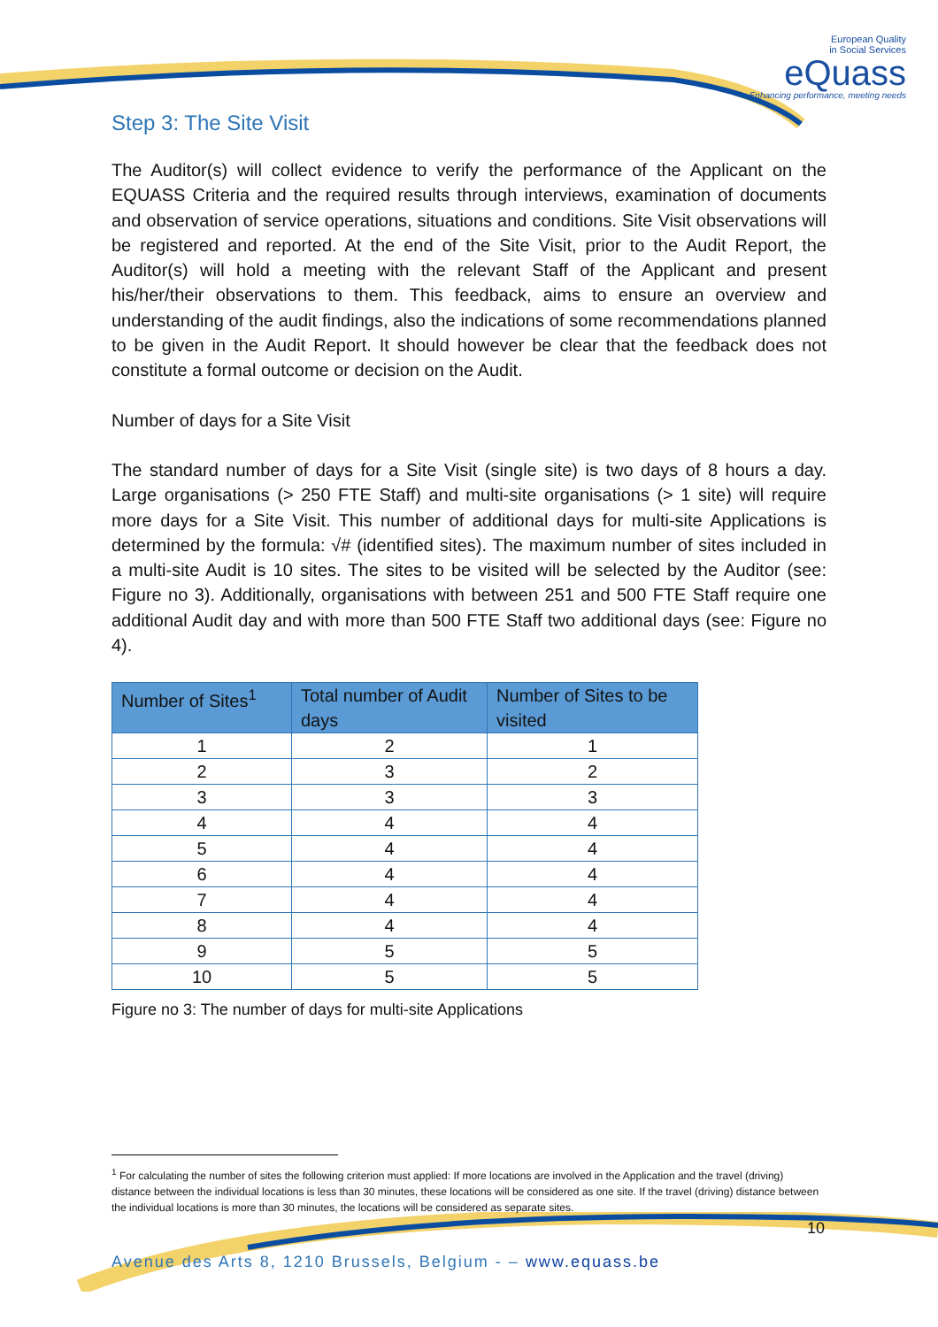European Quality
in Social Services
eQuass
Enhancing performance, meeting needs
Step 3: The Site Visit
The Auditor(s) will collect evidence to verify the performance of the Applicant on the EQUASS Criteria and the required results through interviews, examination of documents and observation of service operations, situations and conditions. Site Visit observations will be registered and reported. At the end of the Site Visit, prior to the Audit Report, the Auditor(s) will hold a meeting with the relevant Staff of the Applicant and present his/her/their observations to them. This feedback, aims to ensure an overview and understanding of the audit findings, also the indications of some recommendations planned to be given in the Audit Report. It should however be clear that the feedback does not constitute a formal outcome or decision on the Audit.
Number of days for a Site Visit
The standard number of days for a Site Visit (single site) is two days of 8 hours a day. Large organisations (> 250 FTE Staff) and multi-site organisations (> 1 site) will require more days for a Site Visit. This number of additional days for multi-site Applications is determined by the formula: √# (identified sites). The maximum number of sites included in a multi-site Audit is 10 sites. The sites to be visited will be selected by the Auditor (see: Figure no 3). Additionally, organisations with between 251 and 500 FTE Staff require one additional Audit day and with more than 500 FTE Staff two additional days (see: Figure no 4).
| Number of Sites<sup>1</sup> | Total number of Audit days | Number of Sites to be visited |
| --- | --- | --- |
| 1 | 2 | 1 |
| 2 | 3 | 2 |
| 3 | 3 | 3 |
| 4 | 4 | 4 |
| 5 | 4 | 4 |
| 6 | 4 | 4 |
| 7 | 4 | 4 |
| 8 | 4 | 4 |
| 9 | 5 | 5 |
| 10 | 5 | 5 |
Figure no 3: The number of days for multi-site Applications
<sup>1</sup> For calculating the number of sites the following criterion must applied: If more locations are involved in the Application and the travel (driving) distance between the individual locations is less than 30 minutes, these locations will be considered as one site. If the travel (driving) distance between the individual locations is more than 30 minutes, the locations will be considered as separate sites.
10
Avenue des Arts 8, 1210 Brussels, Belgium - – www.equass.be